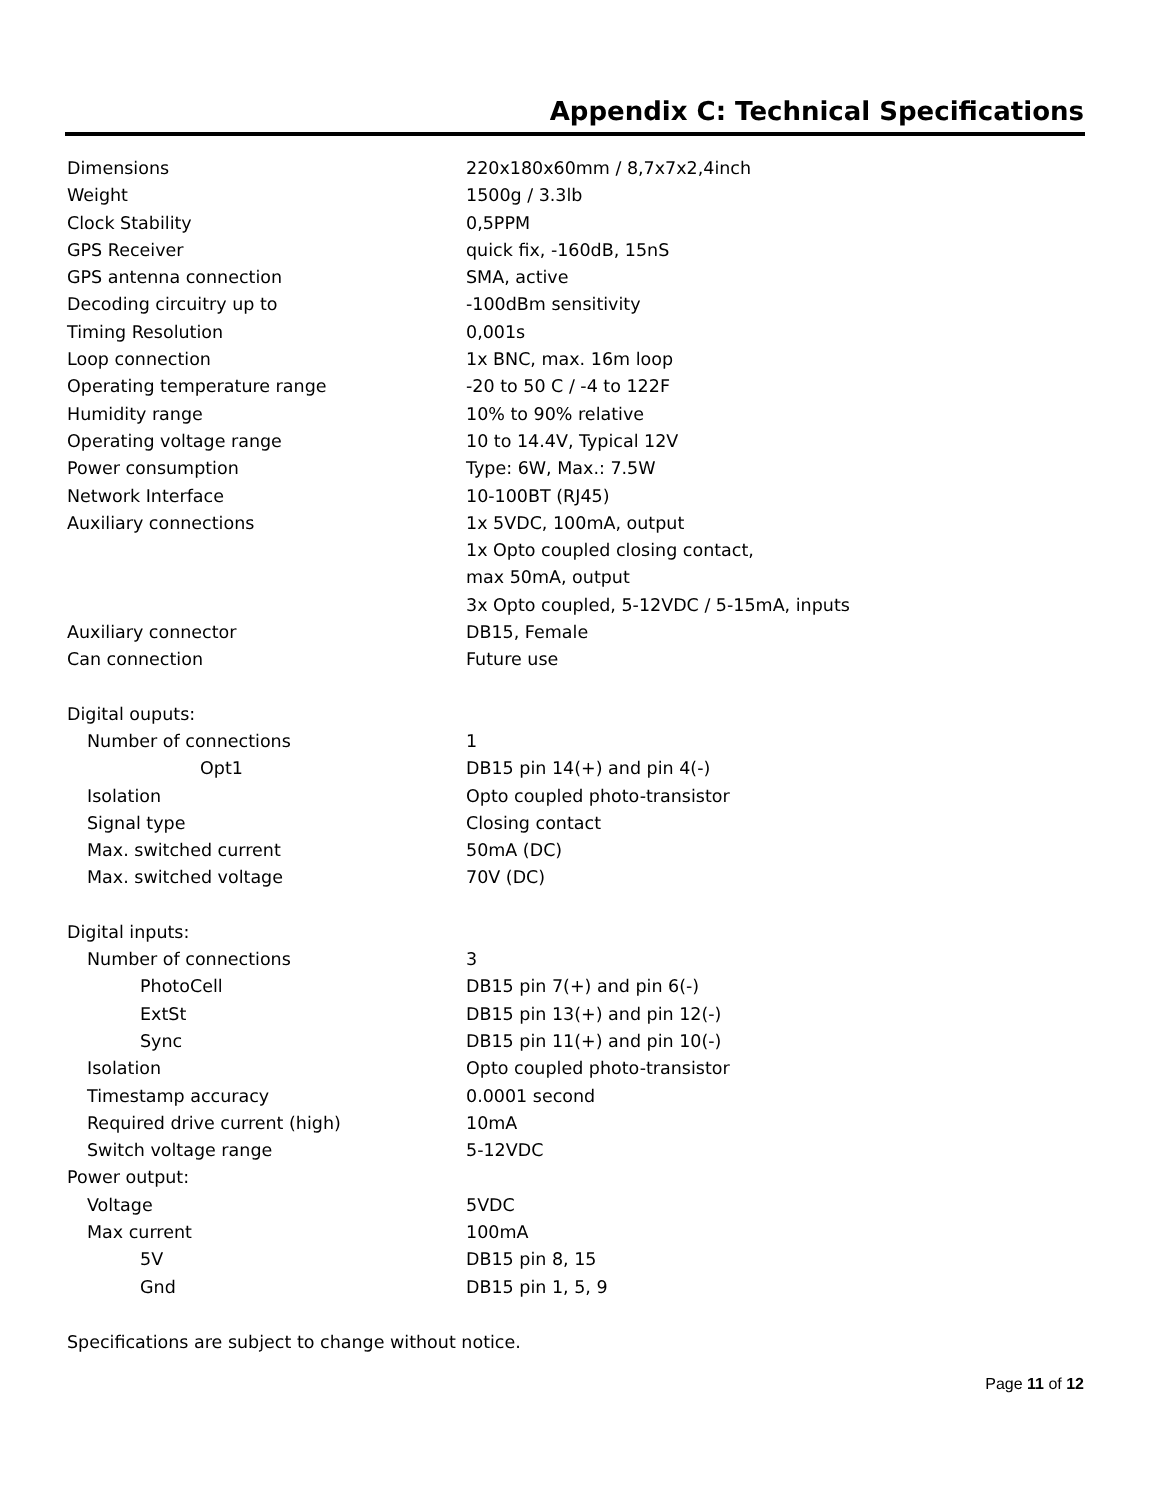Appendix C: Technical Specifications
| Dimensions | 220x180x60mm / 8,7x7x2,4inch |
| Weight | 1500g / 3.3lb |
| Clock Stability | 0,5PPM |
| GPS Receiver | quick fix, -160dB, 15nS |
| GPS antenna connection | SMA, active |
| Decoding circuitry up to | -100dBm sensitivity |
| Timing Resolution | 0,001s |
| Loop connection | 1x BNC, max. 16m loop |
| Operating temperature range | -20 to 50 C / -4 to 122F |
| Humidity range | 10% to 90% relative |
| Operating voltage range | 10 to 14.4V, Typical 12V |
| Power consumption | Type: 6W, Max.: 7.5W |
| Network Interface | 10-100BT (RJ45) |
| Auxiliary connections | 1x 5VDC, 100mA, output |
| | 1x Opto coupled closing contact, |
| | max 50mA, output |
| | 3x Opto coupled, 5-12VDC / 5-15mA, inputs |
| Auxiliary connector | DB15, Female |
| Can connection | Future use |
| Digital ouputs: | |
| Number of connections | 1 |
| Opt1 | DB15 pin 14(+) and pin 4(-) |
| Isolation | Opto coupled photo-transistor |
| Signal type | Closing contact |
| Max. switched current | 50mA (DC) |
| Max. switched voltage | 70V (DC) |
| Digital inputs: | |
| Number of connections | 3 |
| PhotoCell | DB15 pin 7(+) and pin 6(-) |
| ExtSt | DB15 pin 13(+) and pin 12(-) |
| Sync | DB15 pin 11(+) and pin 10(-) |
| Isolation | Opto coupled photo-transistor |
| Timestamp accuracy | 0.0001 second |
| Required drive current (high) | 10mA |
| Switch voltage range | 5-12VDC |
| Power output: | |
| Voltage | 5VDC |
| Max current | 100mA |
| 5V | DB15 pin 8, 15 |
| Gnd | DB15 pin 1, 5, 9 |
Specifications are subject to change without notice.
Page 11 of 12